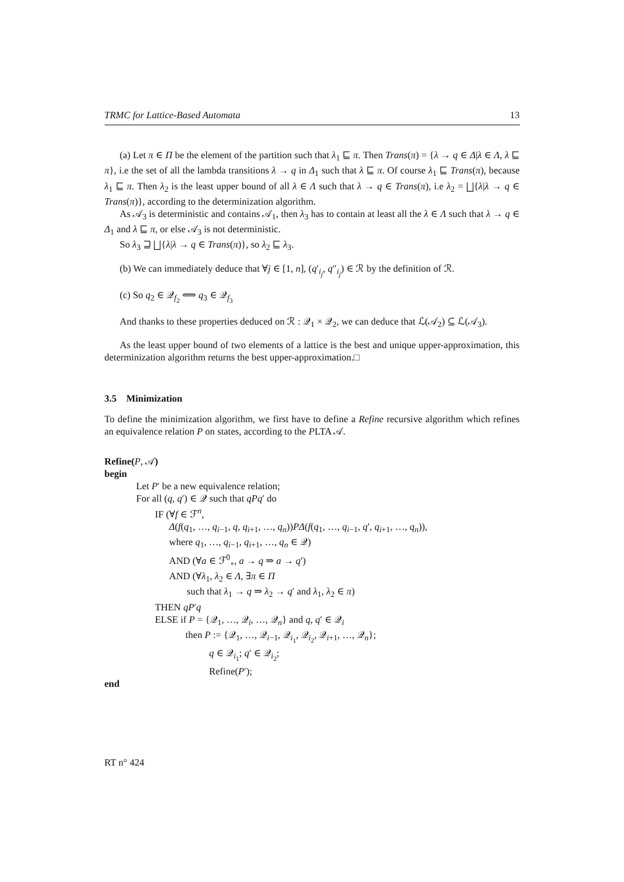TRMC for Lattice-Based Automata 13
(a) Let π ∈ Π be the element of the partition such that λ<sub>1</sub> ⊑ π. Then Trans(π) = {λ → q ∈ Δ|λ ∈ Λ, λ ⊑ π}, i.e the set of all the lambda transitions λ → q in Δ<sub>1</sub> such that λ ⊑ π. Of course λ<sub>1</sub> ⊑ Trans(π), because λ<sub>1</sub> ⊑ π. Then λ<sub>2</sub> is the least upper bound of all λ ∈ Λ such that λ → q ∈ Trans(π), i.e λ<sub>2</sub> = ⨆{λ|λ → q ∈ Trans(π)}, according to the determinization algorithm.
As 𝒜<sub>3</sub> is deterministic and contains 𝒜<sub>1</sub>, then λ<sub>3</sub> has to contain at least all the λ ∈ Λ such that λ → q ∈ Δ<sub>1</sub> and λ ⊑ π, or else 𝒜<sub>3</sub> is not deterministic.
So λ<sub>3</sub> ⊒ ⨆{λ|λ → q ∈ Trans(π)}, so λ<sub>2</sub> ⊑ λ<sub>3</sub>.
(b) We can immediately deduce that ∀j ∈ [1, n], (q′<sub>i<sub>j</sub></sub>, q″<sub>i<sub>j</sub></sub>) ∈ ℛ by the definition of ℛ.
(c) So q<sub>2</sub> ∈ 𝒬<sub>f<sub>2</sub></sub> ⟺ q<sub>3</sub> ∈ 𝒬<sub>f<sub>3</sub></sub>
And thanks to these properties deduced on ℛ : 𝒬<sub>1</sub> × 𝒬<sub>2</sub>, we can deduce that ℒ(𝒜<sub>2</sub>) ⊆ ℒ(𝒜<sub>3</sub>).
As the least upper bound of two elements of a lattice is the best and unique upper-approximation, this determinization algorithm returns the best upper-approximation.□
3.5 Minimization
To define the minimization algorithm, we first have to define a Refine recursive algorithm which refines an equivalence relation P on states, according to the PLTA 𝒜.
Refine(P, 𝒜)
begin
Let P′ be a new equivalence relation;
For all (q, q′) ∈ 𝒬 such that qPq′ do
IF (∀f ∈ ℱ<sup>n</sup>,
Δ(f(q<sub>1</sub>, …, q<sub>i−1</sub>, q, q<sub>i+1</sub>, …, q<sub>n</sub>))PΔ(f(q<sub>1</sub>, …, q<sub>i−1</sub>, q′, q<sub>i+1</sub>, …, q<sub>n</sub>)),
where q<sub>1</sub>, …, q<sub>i−1</sub>, q<sub>i+1</sub>, …, q<sub>n</sub> ∈ 𝒬)
AND (∀a ∈ ℱ<sup>0</sup><sub>∘</sub>, a → q ⇒ a → q′)
AND (∀λ<sub>1</sub>, λ<sub>2</sub> ∈ Λ, ∃π ∈ Π
such that λ<sub>1</sub> → q ⇒ λ<sub>2</sub> → q′ and λ<sub>1</sub>, λ<sub>2</sub> ∈ π)
THEN qP′q
ELSE if P = {𝒬<sub>1</sub>, …, 𝒬<sub>i</sub>, …, 𝒬<sub>n</sub>} and q, q′ ∈ 𝒬<sub>i</sub>
then P := {𝒬<sub>1</sub>, …, 𝒬<sub>i−1</sub>, 𝒬<sub>i<sub>1</sub></sub>, 𝒬<sub>i<sub>2</sub></sub>, 𝒬<sub>i+1</sub>, …, 𝒬<sub>n</sub>};
q ∈ 𝒬<sub>i<sub>1</sub></sub>; q′ ∈ 𝒬<sub>i<sub>2</sub></sub>;
Refine(P′);
end
RT n° 424